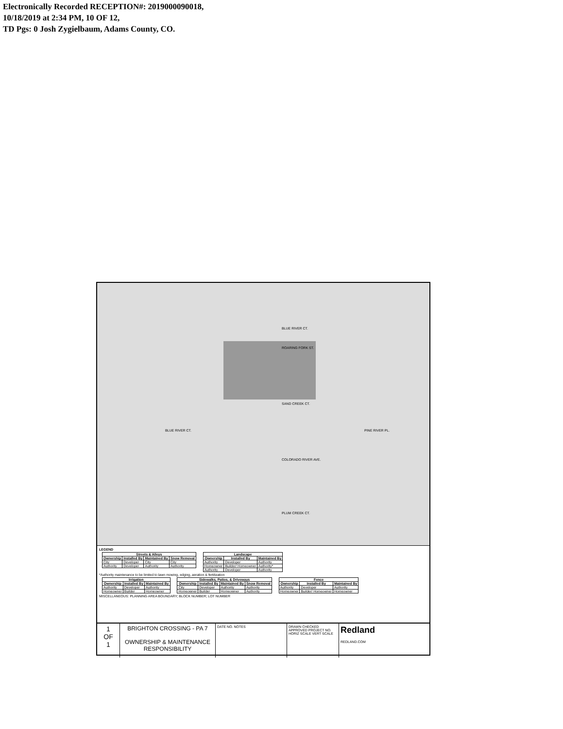Electronically Recorded RECEPTION#: 2019000090018,
10/18/2019 at 2:34 PM, 10 OF 12,
TD Pgs: 0 Josh Zygielbaum, Adams County, CO.
BLUE RIVER CT.
ROARING FORK ST.
SAND CREEK CT.
COLORADO RIVER AVE.
PLUM CREEK CT.
BLUE RIVER CT. PINE RIVER PL.
LEGEND
| Streets & Alleys | | | |
| --- | --- | --- | --- |
| Ownership | Installed By | Maintained By | Snow Removal |
| City | Developer | City | City |
| Authority | Developer | Authority | Authority |
| Landscape | | |
| --- | --- | --- |
| Ownership | Installed By | Maintained By |
| Authority | Developer | Authority |
| Homeowner | Builder/ Homeowner | Authority* |
| Authority | Developer | Authority |
*Authority maintenance to be limited to lawn mowing, edging, aeration & fertilization
| Irrigation | | |
| --- | --- | --- |
| Ownership | Installed By | Maintained By |
| Authority | Developer | Authority |
| Homeowner | Builder | Homeowner |
| Sidewalks, Patios, & Driveways | | | |
| --- | --- | --- | --- |
| Ownership | Installed By | Maintained By | Snow Removal |
| City | Developer | Authority | Authority |
| Homeowner | Builder | Homeowner | Authority |
| Fence | | |
| --- | --- | --- |
| Ownership | Installed By | Maintained By |
| Authority | Developer | Authority |
| Homeowner | Builder/ Homeowner | Homeowner |
MISCELLANEOUS: PLANNING AREA BOUNDARY; BLOCK NUMBER; LOT NUMBER
1
OF
1
BRIGHTON CROSSING - PA 7
OWNERSHIP & MAINTENANCE RESPONSIBILITY
DATE NO. NOTES DRAWN CHECKED APPROVED PROJECT NO. HORIZ SCALE VERT SCALE
Redland
REDLAND.COM